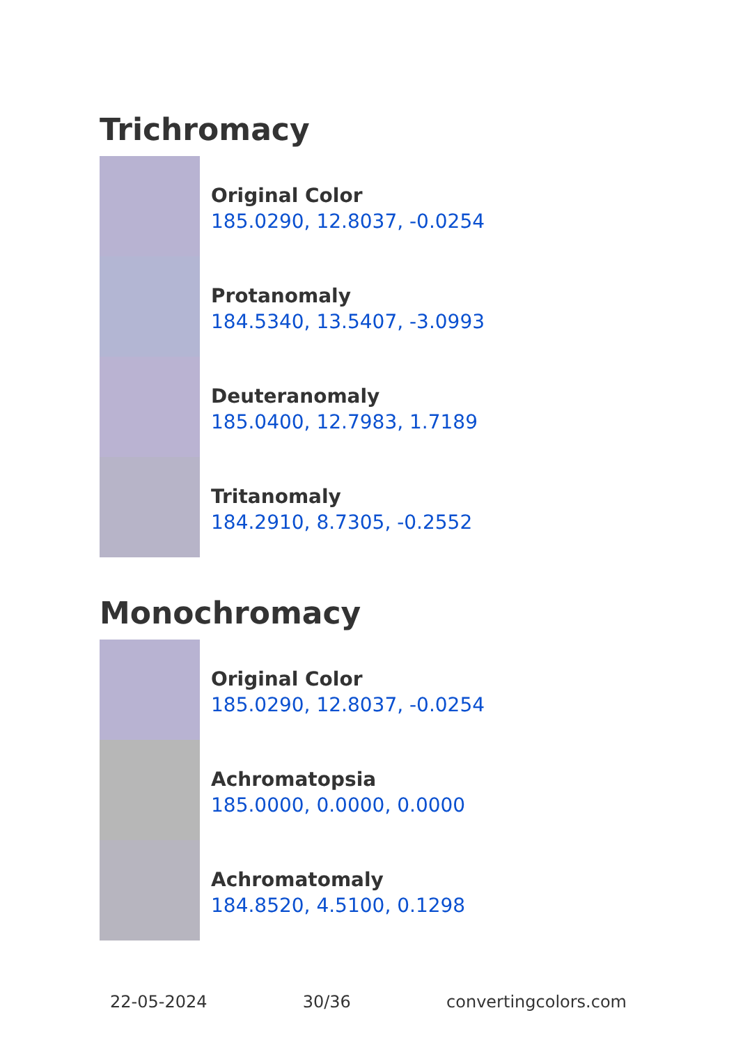Trichromacy
Original Color
185.0290, 12.8037, -0.0254
Protanomaly
184.5340, 13.5407, -3.0993
Deuteranomaly
185.0400, 12.7983, 1.7189
Tritanomaly
184.2910, 8.7305, -0.2552
Monochromacy
Original Color
185.0290, 12.8037, -0.0254
Achromatopsia
185.0000, 0.0000, 0.0000
Achromatomaly
184.8520, 4.5100, 0.1298
22-05-2024 30/36 convertingcolors.com